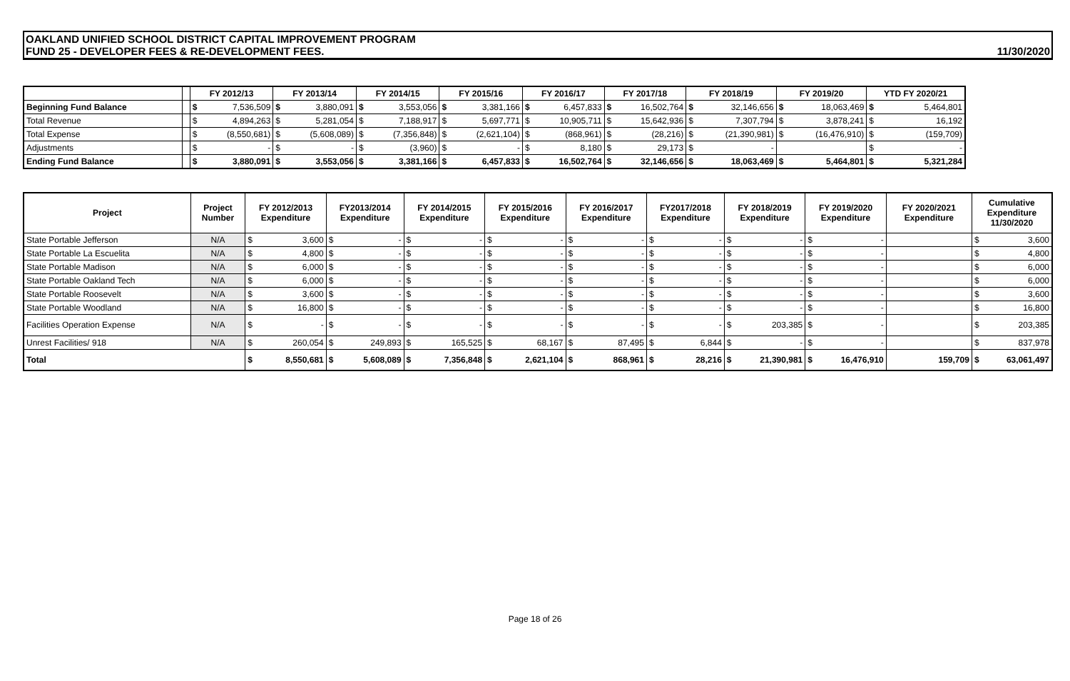OAKLAND UNIFIED SCHOOL DISTRICT CAPITAL IMPROVEMENT PROGRAM
FUND 25 - DEVELOPER FEES & RE-DEVELOPMENT FEES.
11/30/2020
| | | FY 2012/13 | | FY 2013/14 | | FY 2014/15 | | FY 2015/16 | | FY 2016/17 | | FY 2017/18 | | FY 2018/19 | | FY 2019/20 | | YTD FY 2020/21 | |
| --- | --- | --- | --- | --- | --- | --- | --- | --- | --- | --- | --- | --- | --- | --- | --- | --- | --- | --- | --- |
| Beginning Fund Balance | | $ | 7,536,509 | $ | 3,880,091 | $ | 3,553,056 | $ | 3,381,166 | $ | 6,457,833 | $ | 16,502,764 | $ | 32,146,656 | $ | 18,063,469 | $ | 5,464,801 |
| Total Revenue | | $ | 4,894,263 | $ | 5,281,054 | $ | 7,188,917 | $ | 5,697,771 | $ | 10,905,711 | $ | 15,642,936 | $ | 7,307,794 | $ | 3,878,241 | $ | 16,192 |
| Total Expense | | $ | (8,550,681) | $ | (5,608,089) | $ | (7,356,848) | $ | (2,621,104) | $ | (868,961) | $ | (28,216) | $ | (21,390,981) | $ | (16,476,910) | $ | (159,709) |
| Adjustments | | $ | - | $ | - | $ | (3,960) | $ | - | $ | 8,180 | $ | 29,173 | $ | - | | | $ | - |
| Ending Fund Balance | | $ | 3,880,091 | $ | 3,553,056 | $ | 3,381,166 | $ | 6,457,833 | $ | 16,502,764 | $ | 32,146,656 | $ | 18,063,469 | $ | 5,464,801 | $ | 5,321,284 |
| Project | Project Number | FY 2012/2013 Expenditure | | FY2013/2014 Expenditure | | FY 2014/2015 Expenditure | | FY 2015/2016 Expenditure | | FY 2016/2017 Expenditure | | FY2017/2018 Expenditure | | FY 2018/2019 Expenditure | | FY 2019/2020 Expenditure | | FY 2020/2021 Expenditure | Cumulative Expenditure 11/30/2020 | |
| --- | --- | --- | --- | --- | --- | --- | --- | --- | --- | --- | --- | --- | --- | --- | --- | --- | --- | --- | --- | --- |
| State Portable Jefferson | N/A | $ | 3,600 | $ | - | $ | - | $ | - | $ | - | $ | - | $ | - | $ | - | | $ | 3,600 |
| State Portable La Escuelita | N/A | $ | 4,800 | $ | - | $ | - | $ | - | $ | - | $ | - | $ | - | $ | - | | $ | 4,800 |
| State Portable Madison | N/A | $ | 6,000 | $ | - | $ | - | $ | - | $ | - | $ | - | $ | - | $ | - | | $ | 6,000 |
| State Portable Oakland Tech | N/A | $ | 6,000 | $ | - | $ | - | $ | - | $ | - | $ | - | $ | - | $ | - | | $ | 6,000 |
| State Portable Roosevelt | N/A | $ | 3,600 | $ | - | $ | - | $ | - | $ | - | $ | - | $ | - | $ | - | | $ | 3,600 |
| State Portable Woodland | N/A | $ | 16,800 | $ | - | $ | - | $ | - | $ | - | $ | - | $ | - | $ | - | | $ | 16,800 |
| Facilities Operation Expense | N/A | $ | - | $ | - | $ | - | $ | - | $ | - | $ | - | $ | 203,385 | $ | - | | $ | 203,385 |
| Unrest Facilities/ 918 | N/A | $ | 260,054 | $ | 249,893 | $ | 165,525 | $ | 68,167 | $ | 87,495 | $ | 6,844 | $ | - | $ | - | | $ | 837,978 |
| Total | | $ | 8,550,681 | $ | 5,608,089 | $ | 7,356,848 | $ | 2,621,104 | $ | 868,961 | $ | 28,216 | $ | 21,390,981 | $ | 16,476,910 | 159,709 | $ | 63,061,497 |
Page 18 of 26